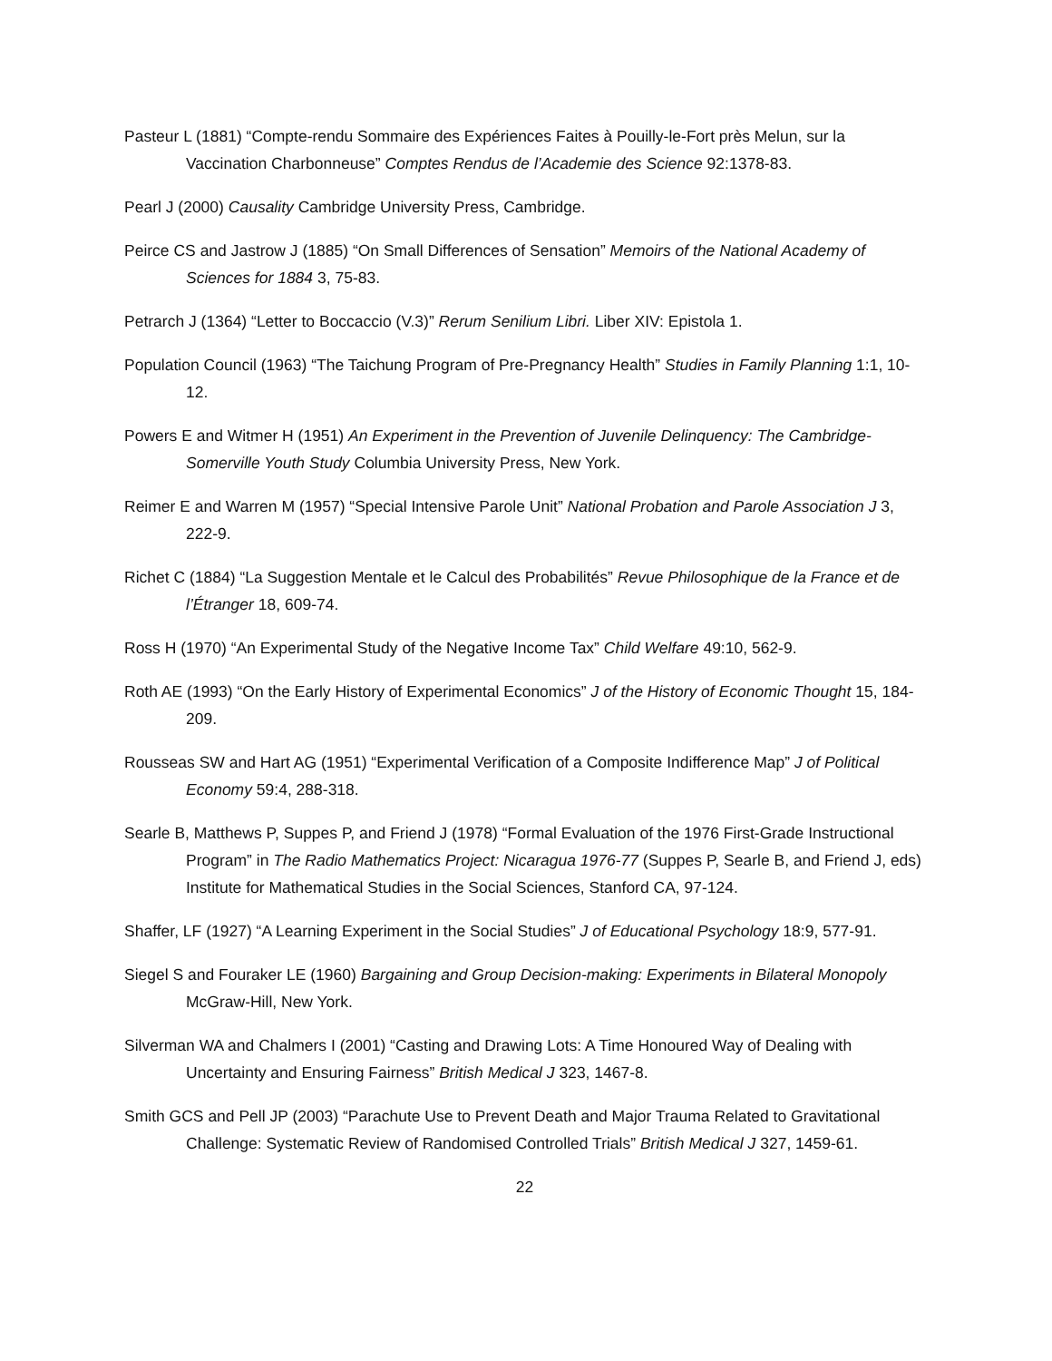Pasteur L (1881) “Compte-rendu Sommaire des Expériences Faites à Pouilly-le-Fort près Melun, sur la Vaccination Charbonneuse” Comptes Rendus de l’Academie des Science 92:1378-83.
Pearl J (2000) Causality Cambridge University Press, Cambridge.
Peirce CS and Jastrow J (1885) “On Small Differences of Sensation” Memoirs of the National Academy of Sciences for 1884 3, 75-83.
Petrarch J (1364) “Letter to Boccaccio (V.3)” Rerum Senilium Libri. Liber XIV: Epistola 1.
Population Council (1963) “The Taichung Program of Pre-Pregnancy Health” Studies in Family Planning 1:1, 10-12.
Powers E and Witmer H (1951) An Experiment in the Prevention of Juvenile Delinquency: The Cambridge-Somerville Youth Study Columbia University Press, New York.
Reimer E and Warren M (1957) “Special Intensive Parole Unit” National Probation and Parole Association J 3, 222-9.
Richet C (1884) “La Suggestion Mentale et le Calcul des Probabilités” Revue Philosophique de la France et de l’Étranger 18, 609-74.
Ross H (1970) “An Experimental Study of the Negative Income Tax” Child Welfare 49:10, 562-9.
Roth AE (1993) “On the Early History of Experimental Economics” J of the History of Economic Thought 15, 184-209.
Rousseas SW and Hart AG (1951) “Experimental Verification of a Composite Indifference Map” J of Political Economy 59:4, 288-318.
Searle B, Matthews P, Suppes P, and Friend J (1978) “Formal Evaluation of the 1976 First-Grade Instructional Program” in The Radio Mathematics Project: Nicaragua 1976-77 (Suppes P, Searle B, and Friend J, eds) Institute for Mathematical Studies in the Social Sciences, Stanford CA, 97-124.
Shaffer, LF (1927) “A Learning Experiment in the Social Studies” J of Educational Psychology 18:9, 577-91.
Siegel S and Fouraker LE (1960) Bargaining and Group Decision-making: Experiments in Bilateral Monopoly McGraw-Hill, New York.
Silverman WA and Chalmers I (2001) “Casting and Drawing Lots: A Time Honoured Way of Dealing with Uncertainty and Ensuring Fairness” British Medical J 323, 1467-8.
Smith GCS and Pell JP (2003) “Parachute Use to Prevent Death and Major Trauma Related to Gravitational Challenge: Systematic Review of Randomised Controlled Trials” British Medical J 327, 1459-61.
22